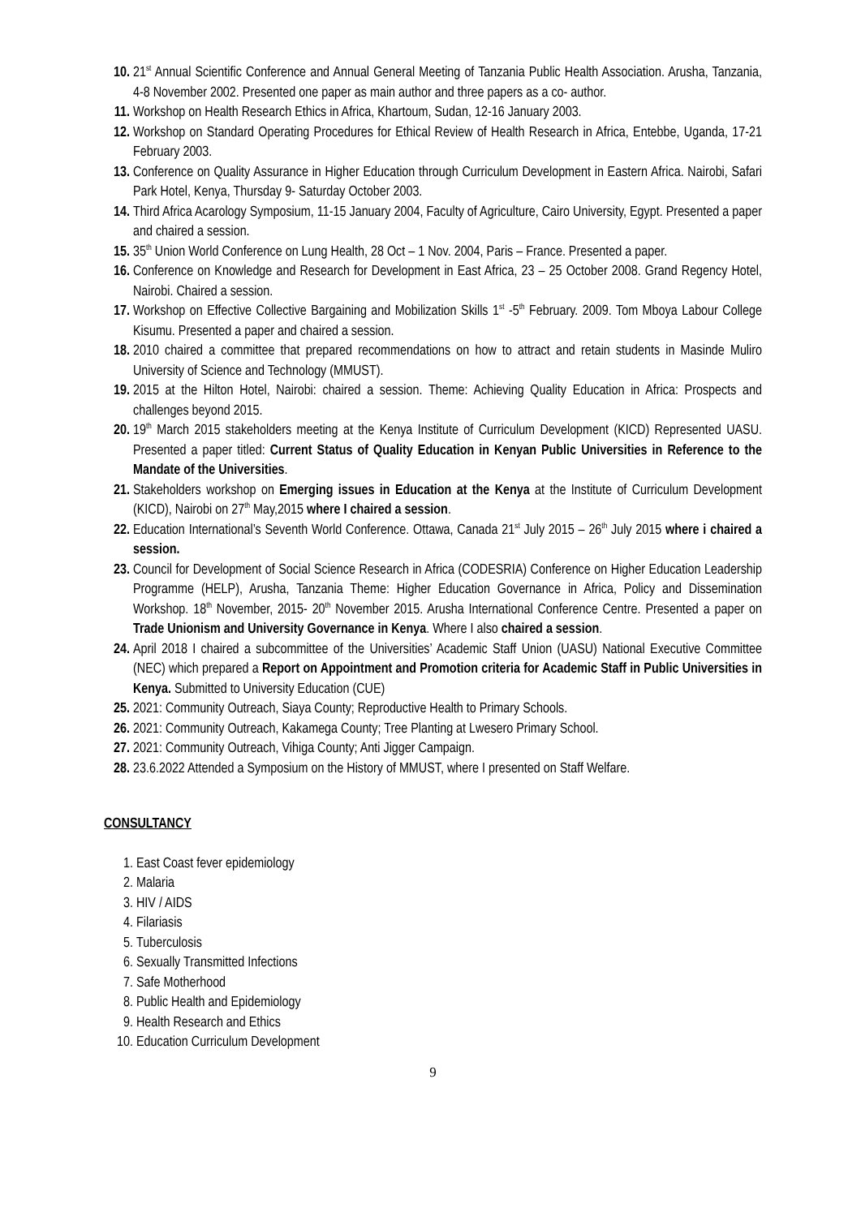10. 21<sup>st</sup> Annual Scientific Conference and Annual General Meeting of Tanzania Public Health Association. Arusha, Tanzania, 4-8 November 2002. Presented one paper as main author and three papers as a co- author.
11. Workshop on Health Research Ethics in Africa, Khartoum, Sudan, 12-16 January 2003.
12. Workshop on Standard Operating Procedures for Ethical Review of Health Research in Africa, Entebbe, Uganda, 17-21 February 2003.
13. Conference on Quality Assurance in Higher Education through Curriculum Development in Eastern Africa. Nairobi, Safari Park Hotel, Kenya, Thursday 9- Saturday October 2003.
14. Third Africa Acarology Symposium, 11-15 January 2004, Faculty of Agriculture, Cairo University, Egypt. Presented a paper and chaired a session.
15. 35<sup>th</sup> Union World Conference on Lung Health, 28 Oct – 1 Nov. 2004, Paris – France. Presented a paper.
16. Conference on Knowledge and Research for Development in East Africa, 23 – 25 October 2008. Grand Regency Hotel, Nairobi. Chaired a session.
17. Workshop on Effective Collective Bargaining and Mobilization Skills 1<sup>st</sup> -5<sup>th</sup> February. 2009. Tom Mboya Labour College Kisumu. Presented a paper and chaired a session.
18. 2010 chaired a committee that prepared recommendations on how to attract and retain students in Masinde Muliro University of Science and Technology (MMUST).
19. 2015 at the Hilton Hotel, Nairobi: chaired a session. Theme: Achieving Quality Education in Africa: Prospects and challenges beyond 2015.
20. 19<sup>th</sup> March 2015 stakeholders meeting at the Kenya Institute of Curriculum Development (KICD) Represented UASU. Presented a paper titled: Current Status of Quality Education in Kenyan Public Universities in Reference to the Mandate of the Universities.
21. Stakeholders workshop on Emerging issues in Education at the Kenya at the Institute of Curriculum Development (KICD), Nairobi on 27<sup>th</sup> May,2015 where I chaired a session.
22. Education International’s Seventh World Conference. Ottawa, Canada 21<sup>st</sup> July 2015 – 26<sup>th</sup> July 2015 where i chaired a session.
23. Council for Development of Social Science Research in Africa (CODESRIA) Conference on Higher Education Leadership Programme (HELP), Arusha, Tanzania Theme: Higher Education Governance in Africa, Policy and Dissemination Workshop. 18<sup>th</sup> November, 2015- 20<sup>th</sup> November 2015. Arusha International Conference Centre. Presented a paper on Trade Unionism and University Governance in Kenya. Where I also chaired a session.
24. April 2018 I chaired a subcommittee of the Universities’ Academic Staff Union (UASU) National Executive Committee (NEC) which prepared a Report on Appointment and Promotion criteria for Academic Staff in Public Universities in Kenya. Submitted to University Education (CUE)
25. 2021: Community Outreach, Siaya County; Reproductive Health to Primary Schools.
26. 2021: Community Outreach, Kakamega County; Tree Planting at Lwesero Primary School.
27. 2021: Community Outreach, Vihiga County; Anti Jigger Campaign.
28. 23.6.2022 Attended a Symposium on the History of MMUST, where I presented on Staff Welfare.
CONSULTANCY
1. East Coast fever epidemiology
2. Malaria
3. HIV / AIDS
4. Filariasis
5. Tuberculosis
6. Sexually Transmitted Infections
7. Safe Motherhood
8. Public Health and Epidemiology
9. Health Research and Ethics
10. Education Curriculum Development
9